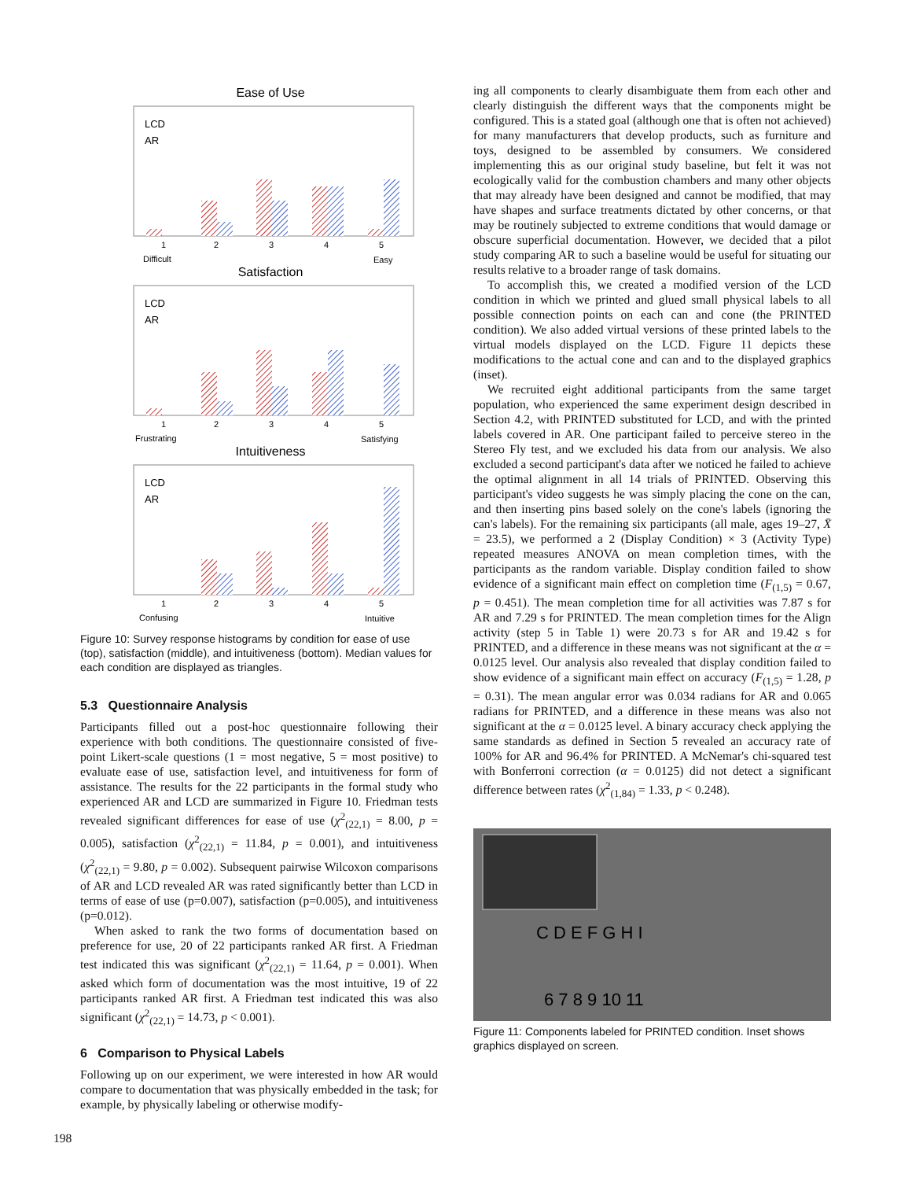Ease of Use
LCD
AR
1
2
3
4
5
Difficult
Easy
Satisfaction
LCD
AR
1
2
3
4
5
Frustrating
Satisfying
Intuitiveness
LCD
AR
1
2
3
4
5
Confusing
Intuitive
Figure 10: Survey response histograms by condition for ease of use (top), satisfaction (middle), and intuitiveness (bottom). Median values for each condition are displayed as triangles.
5.3 Questionnaire Analysis
Participants filled out a post-hoc questionnaire following their experience with both conditions. The questionnaire consisted of five-point Likert-scale questions (1 = most negative, 5 = most positive) to evaluate ease of use, satisfaction level, and intuitiveness for form of assistance. The results for the 22 participants in the formal study who experienced AR and LCD are summarized in Figure 10. Friedman tests revealed significant differences for ease of use (χ<sup>2</sup><sub>(22,1)</sub> = 8.00, p = 0.005), satisfaction (χ<sup>2</sup><sub>(22,1)</sub> = 11.84, p = 0.001), and intuitiveness (χ<sup>2</sup><sub>(22,1)</sub> = 9.80, p = 0.002). Subsequent pairwise Wilcoxon comparisons of AR and LCD revealed AR was rated significantly better than LCD in terms of ease of use (p=0.007), satisfaction (p=0.005), and intuitiveness (p=0.012).
When asked to rank the two forms of documentation based on preference for use, 20 of 22 participants ranked AR first. A Friedman test indicated this was significant (χ<sup>2</sup><sub>(22,1)</sub> = 11.64, p = 0.001). When asked which form of documentation was the most intuitive, 19 of 22 participants ranked AR first. A Friedman test indicated this was also significant (χ<sup>2</sup><sub>(22,1)</sub> = 14.73, p < 0.001).
6 Comparison to Physical Labels
Following up on our experiment, we were interested in how AR would compare to documentation that was physically embedded in the task; for example, by physically labeling or otherwise modify-
ing all components to clearly disambiguate them from each other and clearly distinguish the different ways that the components might be configured. This is a stated goal (although one that is often not achieved) for many manufacturers that develop products, such as furniture and toys, designed to be assembled by consumers. We considered implementing this as our original study baseline, but felt it was not ecologically valid for the combustion chambers and many other objects that may already have been designed and cannot be modified, that may have shapes and surface treatments dictated by other concerns, or that may be routinely subjected to extreme conditions that would damage or obscure superficial documentation. However, we decided that a pilot study comparing AR to such a baseline would be useful for situating our results relative to a broader range of task domains.
To accomplish this, we created a modified version of the LCD condition in which we printed and glued small physical labels to all possible connection points on each can and cone (the PRINTED condition). We also added virtual versions of these printed labels to the virtual models displayed on the LCD. Figure 11 depicts these modifications to the actual cone and can and to the displayed graphics (inset).
We recruited eight additional participants from the same target population, who experienced the same experiment design described in Section 4.2, with PRINTED substituted for LCD, and with the printed labels covered in AR. One participant failed to perceive stereo in the Stereo Fly test, and we excluded his data from our analysis. We also excluded a second participant's data after we noticed he failed to achieve the optimal alignment in all 14 trials of PRINTED. Observing this participant's video suggests he was simply placing the cone on the can, and then inserting pins based solely on the cone's labels (ignoring the can's labels). For the remaining six participants (all male, ages 19–27, X̄ = 23.5), we performed a 2 (Display Condition) × 3 (Activity Type) repeated measures ANOVA on mean completion times, with the participants as the random variable. Display condition failed to show evidence of a significant main effect on completion time (F<sub>(1,5)</sub> = 0.67, p = 0.451). The mean completion time for all activities was 7.87 s for AR and 7.29 s for PRINTED. The mean completion times for the Align activity (step 5 in Table 1) were 20.73 s for AR and 19.42 s for PRINTED, and a difference in these means was not significant at the α = 0.0125 level. Our analysis also revealed that display condition failed to show evidence of a significant main effect on accuracy (F<sub>(1,5)</sub> = 1.28, p = 0.31). The mean angular error was 0.034 radians for AR and 0.065 radians for PRINTED, and a difference in these means was also not significant at the α = 0.0125 level. A binary accuracy check applying the same standards as defined in Section 5 revealed an accuracy rate of 100% for AR and 96.4% for PRINTED. A McNemar's chi-squared test with Bonferroni correction (α = 0.0125) did not detect a significant difference between rates (χ<sup>2</sup><sub>(1,84)</sub> = 1.33, p < 0.248).
C D E F G H I
6 7 8 9 10 11
Figure 11: Components labeled for PRINTED condition. Inset shows graphics displayed on screen.
198